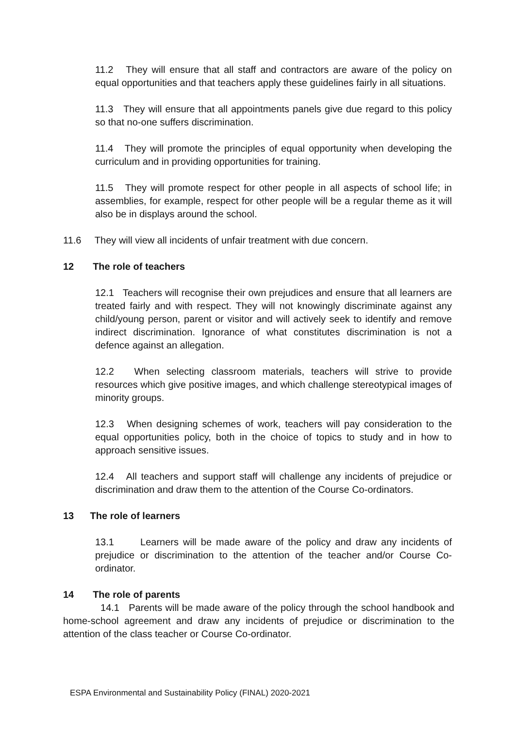11.2 They will ensure that all staff and contractors are aware of the policy on equal opportunities and that teachers apply these guidelines fairly in all situations.
11.3 They will ensure that all appointments panels give due regard to this policy so that no-one suffers discrimination.
11.4 They will promote the principles of equal opportunity when developing the curriculum and in providing opportunities for training.
11.5 They will promote respect for other people in all aspects of school life; in assemblies, for example, respect for other people will be a regular theme as it will also be in displays around the school.
11.6 They will view all incidents of unfair treatment with due concern.
12 The role of teachers
12.1 Teachers will recognise their own prejudices and ensure that all learners are treated fairly and with respect. They will not knowingly discriminate against any child/young person, parent or visitor and will actively seek to identify and remove indirect discrimination. Ignorance of what constitutes discrimination is not a defence against an allegation.
12.2 When selecting classroom materials, teachers will strive to provide resources which give positive images, and which challenge stereotypical images of minority groups.
12.3 When designing schemes of work, teachers will pay consideration to the equal opportunities policy, both in the choice of topics to study and in how to approach sensitive issues.
12.4 All teachers and support staff will challenge any incidents of prejudice or discrimination and draw them to the attention of the Course Co-ordinators.
13 The role of learners
13.1 Learners will be made aware of the policy and draw any incidents of prejudice or discrimination to the attention of the teacher and/or Course Co-ordinator.
14 The role of parents
14.1 Parents will be made aware of the policy through the school handbook and home-school agreement and draw any incidents of prejudice or discrimination to the attention of the class teacher or Course Co-ordinator.
ESPA Environmental and Sustainability Policy (FINAL) 2020-2021